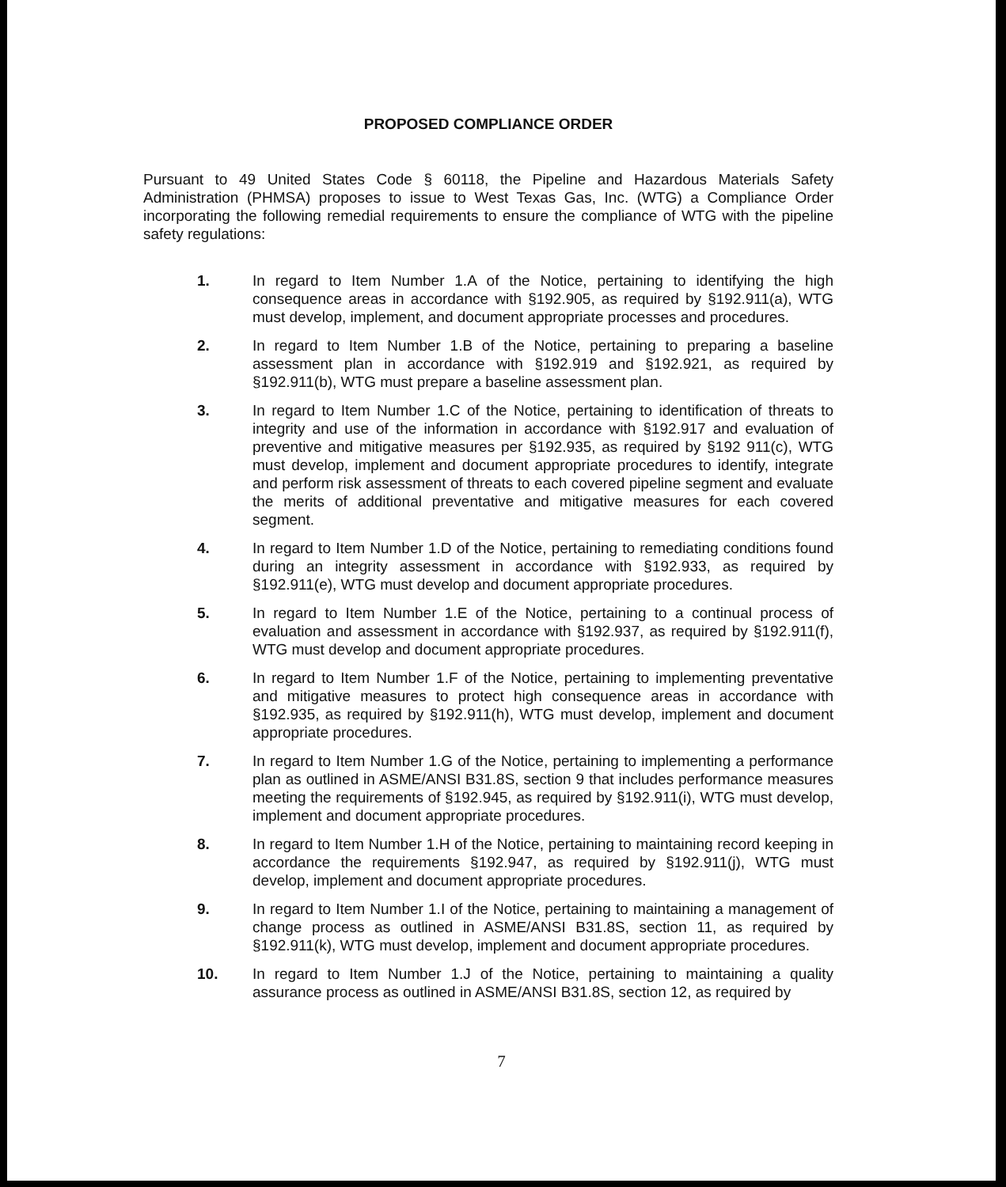PROPOSED COMPLIANCE ORDER
Pursuant to 49 United States Code § 60118, the Pipeline and Hazardous Materials Safety Administration (PHMSA) proposes to issue to West Texas Gas, Inc. (WTG) a Compliance Order incorporating the following remedial requirements to ensure the compliance of WTG with the pipeline safety regulations:
1. In regard to Item Number 1.A of the Notice, pertaining to identifying the high consequence areas in accordance with §192.905, as required by §192.911(a), WTG must develop, implement, and document appropriate processes and procedures.
2. In regard to Item Number 1.B of the Notice, pertaining to preparing a baseline assessment plan in accordance with §192.919 and §192.921, as required by §192.911(b), WTG must prepare a baseline assessment plan.
3. In regard to Item Number 1.C of the Notice, pertaining to identification of threats to integrity and use of the information in accordance with §192.917 and evaluation of preventive and mitigative measures per §192.935, as required by §192 911(c), WTG must develop, implement and document appropriate procedures to identify, integrate and perform risk assessment of threats to each covered pipeline segment and evaluate the merits of additional preventative and mitigative measures for each covered segment.
4. In regard to Item Number 1.D of the Notice, pertaining to remediating conditions found during an integrity assessment in accordance with §192.933, as required by §192.911(e), WTG must develop and document appropriate procedures.
5. In regard to Item Number 1.E of the Notice, pertaining to a continual process of evaluation and assessment in accordance with §192.937, as required by §192.911(f), WTG must develop and document appropriate procedures.
6. In regard to Item Number 1.F of the Notice, pertaining to implementing preventative and mitigative measures to protect high consequence areas in accordance with §192.935, as required by §192.911(h), WTG must develop, implement and document appropriate procedures.
7. In regard to Item Number 1.G of the Notice, pertaining to implementing a performance plan as outlined in ASME/ANSI B31.8S, section 9 that includes performance measures meeting the requirements of §192.945, as required by §192.911(i), WTG must develop, implement and document appropriate procedures.
8. In regard to Item Number 1.H of the Notice, pertaining to maintaining record keeping in accordance the requirements §192.947, as required by §192.911(j), WTG must develop, implement and document appropriate procedures.
9. In regard to Item Number 1.I of the Notice, pertaining to maintaining a management of change process as outlined in ASME/ANSI B31.8S, section 11, as required by §192.911(k), WTG must develop, implement and document appropriate procedures.
10. In regard to Item Number 1.J of the Notice, pertaining to maintaining a quality assurance process as outlined in ASME/ANSI B31.8S, section 12, as required by
7